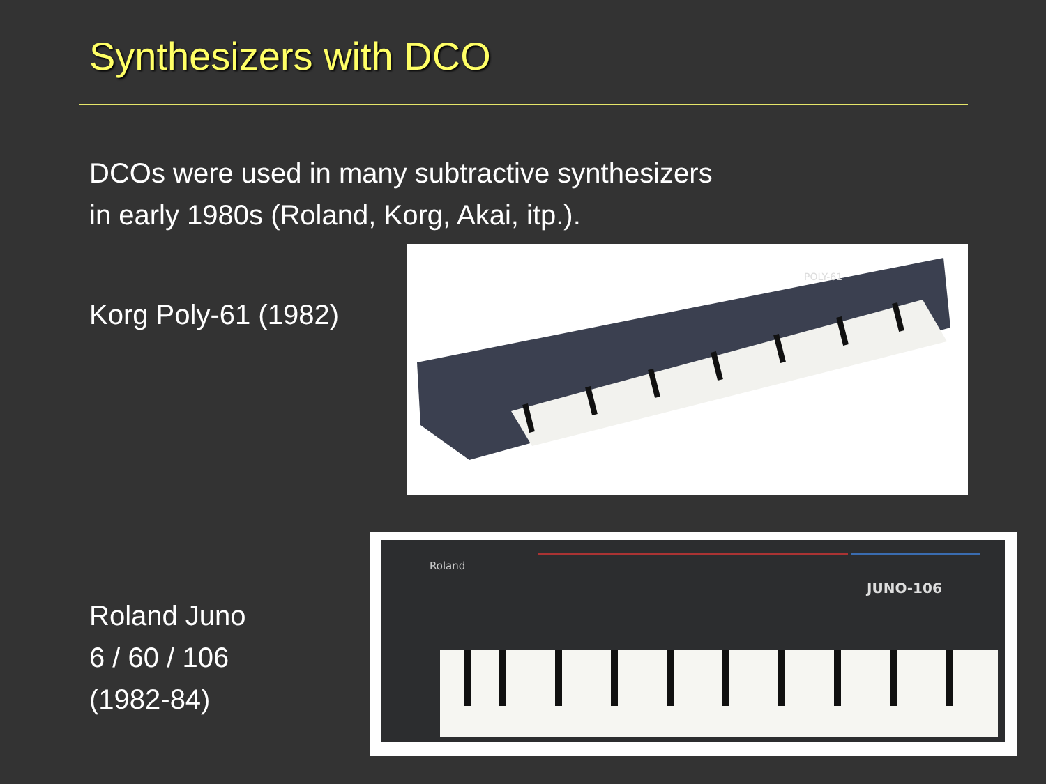Synthesizers with DCO
DCOs were used in many subtractive synthesizers
in early 1980s (Roland, Korg, Akai, itp.).
Korg Poly-61 (1982)
POLY-61
Roland Juno
6 / 60 / 106
(1982-84)
Roland
JUNO-106